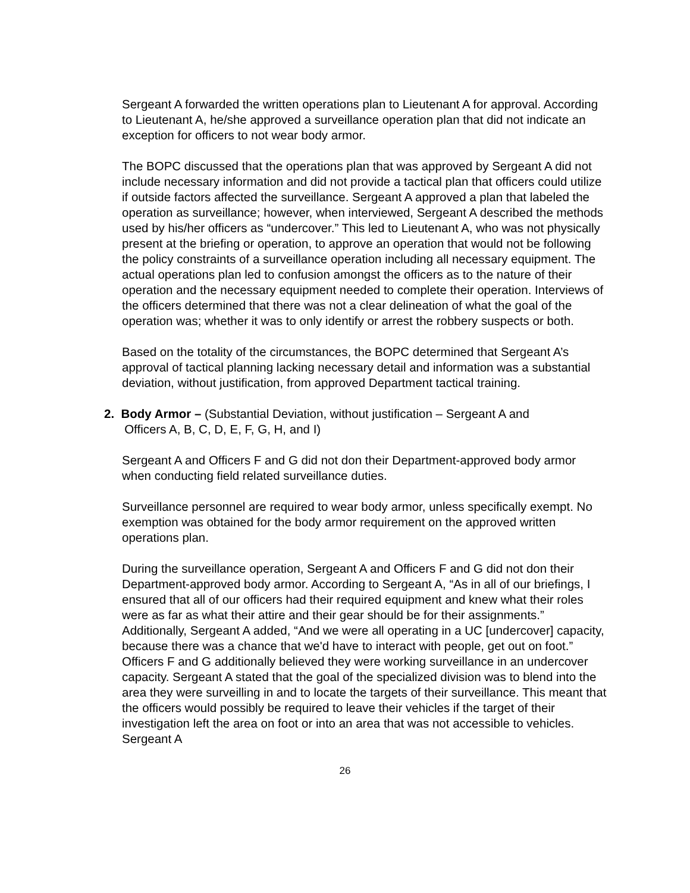Sergeant A forwarded the written operations plan to Lieutenant A for approval. According to Lieutenant A, he/she approved a surveillance operation plan that did not indicate an exception for officers to not wear body armor.
The BOPC discussed that the operations plan that was approved by Sergeant A did not include necessary information and did not provide a tactical plan that officers could utilize if outside factors affected the surveillance. Sergeant A approved a plan that labeled the operation as surveillance; however, when interviewed, Sergeant A described the methods used by his/her officers as “undercover.” This led to Lieutenant A, who was not physically present at the briefing or operation, to approve an operation that would not be following the policy constraints of a surveillance operation including all necessary equipment. The actual operations plan led to confusion amongst the officers as to the nature of their operation and the necessary equipment needed to complete their operation. Interviews of the officers determined that there was not a clear delineation of what the goal of the operation was; whether it was to only identify or arrest the robbery suspects or both.
Based on the totality of the circumstances, the BOPC determined that Sergeant A’s approval of tactical planning lacking necessary detail and information was a substantial deviation, without justification, from approved Department tactical training.
2. Body Armor – (Substantial Deviation, without justification – Sergeant A and
Officers A, B, C, D, E, F, G, H, and I)
Sergeant A and Officers F and G did not don their Department-approved body armor when conducting field related surveillance duties.
Surveillance personnel are required to wear body armor, unless specifically exempt. No exemption was obtained for the body armor requirement on the approved written operations plan.
During the surveillance operation, Sergeant A and Officers F and G did not don their Department-approved body armor. According to Sergeant A, “As in all of our briefings, I ensured that all of our officers had their required equipment and knew what their roles were as far as what their attire and their gear should be for their assignments.” Additionally, Sergeant A added, “And we were all operating in a UC [undercover] capacity, because there was a chance that we'd have to interact with people, get out on foot.” Officers F and G additionally believed they were working surveillance in an undercover capacity. Sergeant A stated that the goal of the specialized division was to blend into the area they were surveilling in and to locate the targets of their surveillance. This meant that the officers would possibly be required to leave their vehicles if the target of their investigation left the area on foot or into an area that was not accessible to vehicles. Sergeant A
26